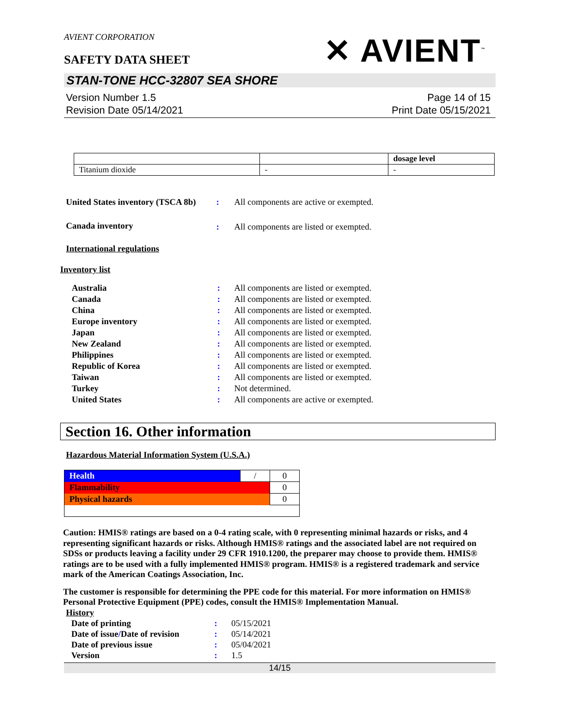AVIENT CORPORATION
SAFETY DATA SHEET
✕ AVIENT<sup>™</sup>
STAN-TONE HCC-32807 SEA SHORE
Version Number 1.5
Revision Date 05/14/2021
Page 14 of 15
Print Date 05/15/2021
| | | dosage level |
| Titanium dioxide | - | - |
| United States inventory (TSCA 8b) | : | All components are active or exempted. |
| Canada inventory | : | All components are listed or exempted. |
International regulations
Inventory list
| Australia | : | All components are listed or exempted. |
| Canada | : | All components are listed or exempted. |
| China | : | All components are listed or exempted. |
| Europe inventory | : | All components are listed or exempted. |
| Japan | : | All components are listed or exempted. |
| New Zealand | : | All components are listed or exempted. |
| Philippines | : | All components are listed or exempted. |
| Republic of Korea | : | All components are listed or exempted. |
| Taiwan | : | All components are listed or exempted. |
| Turkey | : | Not determined. |
| United States | : | All components are active or exempted. |
Section 16. Other information
Hazardous Material Information System (U.S.A.)
| Health | / | 0 |
| Flammability | | 0 |
| Physical hazards | | 0 |
Caution: HMIS® ratings are based on a 0-4 rating scale, with 0 representing minimal hazards or risks, and 4 representing significant hazards or risks. Although HMIS® ratings and the associated label are not required on SDSs or products leaving a facility under 29 CFR 1910.1200, the preparer may choose to provide them. HMIS® ratings are to be used with a fully implemented HMIS® program. HMIS® is a registered trademark and service mark of the American Coatings Association, Inc.
The customer is responsible for determining the PPE code for this material. For more information on HMIS® Personal Protective Equipment (PPE) codes, consult the HMIS® Implementation Manual.
History
| Date of printing | : | 05/15/2021 |
| Date of issue / Date of revision | : | 05/14/2021 |
| Date of previous issue | : | 05/04/2021 |
| Version | : | 1.5 |
14/15